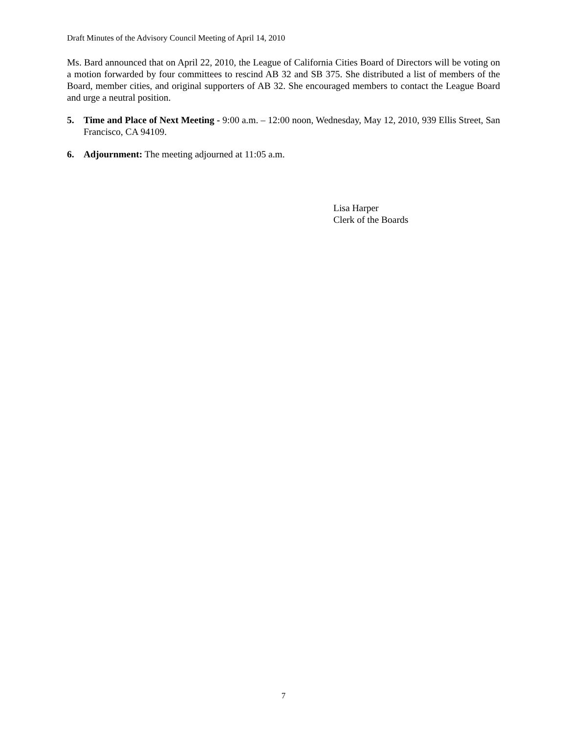Draft Minutes of the Advisory Council Meeting of April 14, 2010
Ms. Bard announced that on April 22, 2010, the League of California Cities Board of Directors will be voting on a motion forwarded by four committees to rescind AB 32 and SB 375. She distributed a list of members of the Board, member cities, and original supporters of AB 32. She encouraged members to contact the League Board and urge a neutral position.
5. Time and Place of Next Meeting - 9:00 a.m. – 12:00 noon, Wednesday, May 12, 2010, 939 Ellis Street, San Francisco, CA 94109.
6. Adjournment: The meeting adjourned at 11:05 a.m.
Lisa Harper
Clerk of the Boards
7